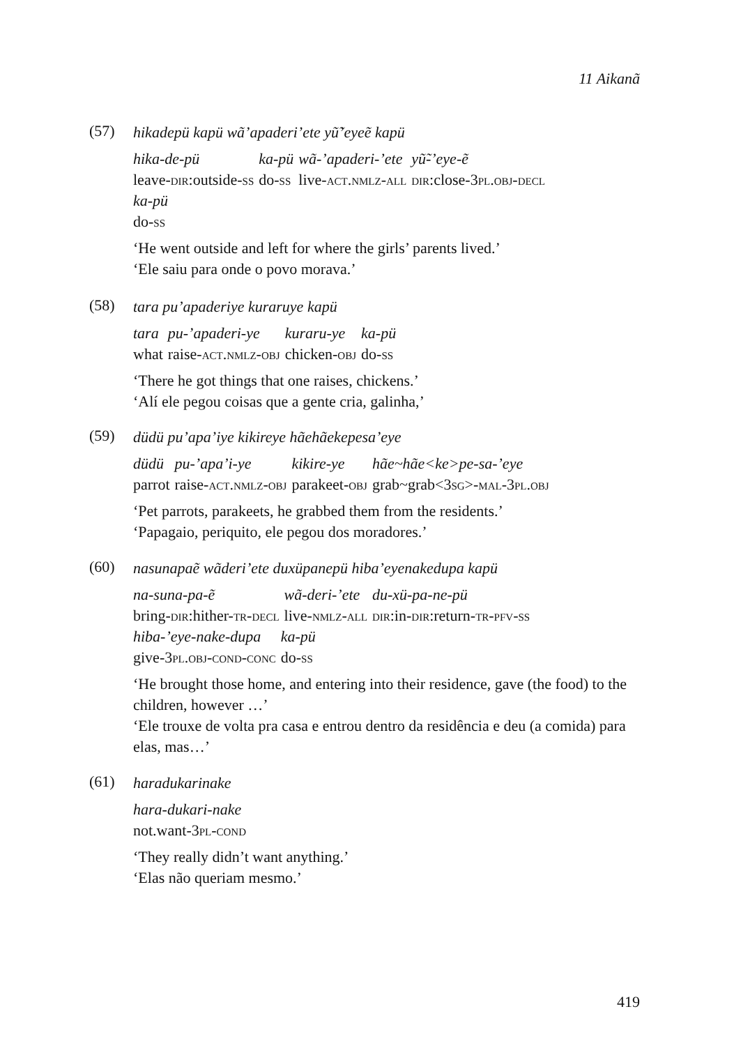11 Aikanã
(57)
hikadepü kapü wã’apaderi’ete yũ̃’eyeẽ kapü
hika-de-pü
leave-dir:outside-ss
ka-pü
do-ss
wã-’apaderi-’ete
live-act.nmlz-all
yũ̃-’eye-ẽ
dir:close-3pl.obj-decl
ka-pü
do-ss
‘He went outside and left for where the girls’ parents lived.’
‘Ele saiu para onde o povo morava.’
(58)
tara pu’apaderiye kuraruye kapü
tara
what
pu-’apaderi-ye
raise-act.nmlz-obj
kuraru-ye
chicken-obj
ka-pü
do-ss
‘There he got things that one raises, chickens.’
‘Alí ele pegou coisas que a gente cria, galinha,’
(59)
düdü pu’apa’iye kikireye hãehãekepesa’eye
düdü
parrot
pu-’apa’i-ye
raise-act.nmlz-obj
kikire-ye
parakeet-obj
hãe~hãe<ke>pe-sa-’eye
grab~grab<3sg>-mal-3pl.obj
‘Pet parrots, parakeets, he grabbed them from the residents.’
‘Papagaio, periquito, ele pegou dos moradores.’
(60)
nasunapaẽ wãderi’ete duxüpanepü hiba’eyenakedupa kapü
na-suna-pa-ẽ
bring-dir:hither-tr-decl
wã-deri-’ete
live-nmlz-all
du-xü-pa-ne-pü
dir:in-dir:return-tr-pfv-ss
hiba-’eye-nake-dupa
give-3pl.obj-cond-conc
ka-pü
do-ss
‘He brought those home, and entering into their residence, gave (the food) to the children, however …’
‘Ele trouxe de volta pra casa e entrou dentro da residência e deu (a comida) para elas, mas…’
(61)
haradukarinake
hara-dukari-nake
not.want-3pl-cond
‘They really didn’t want anything.’
‘Elas não queriam mesmo.’
419